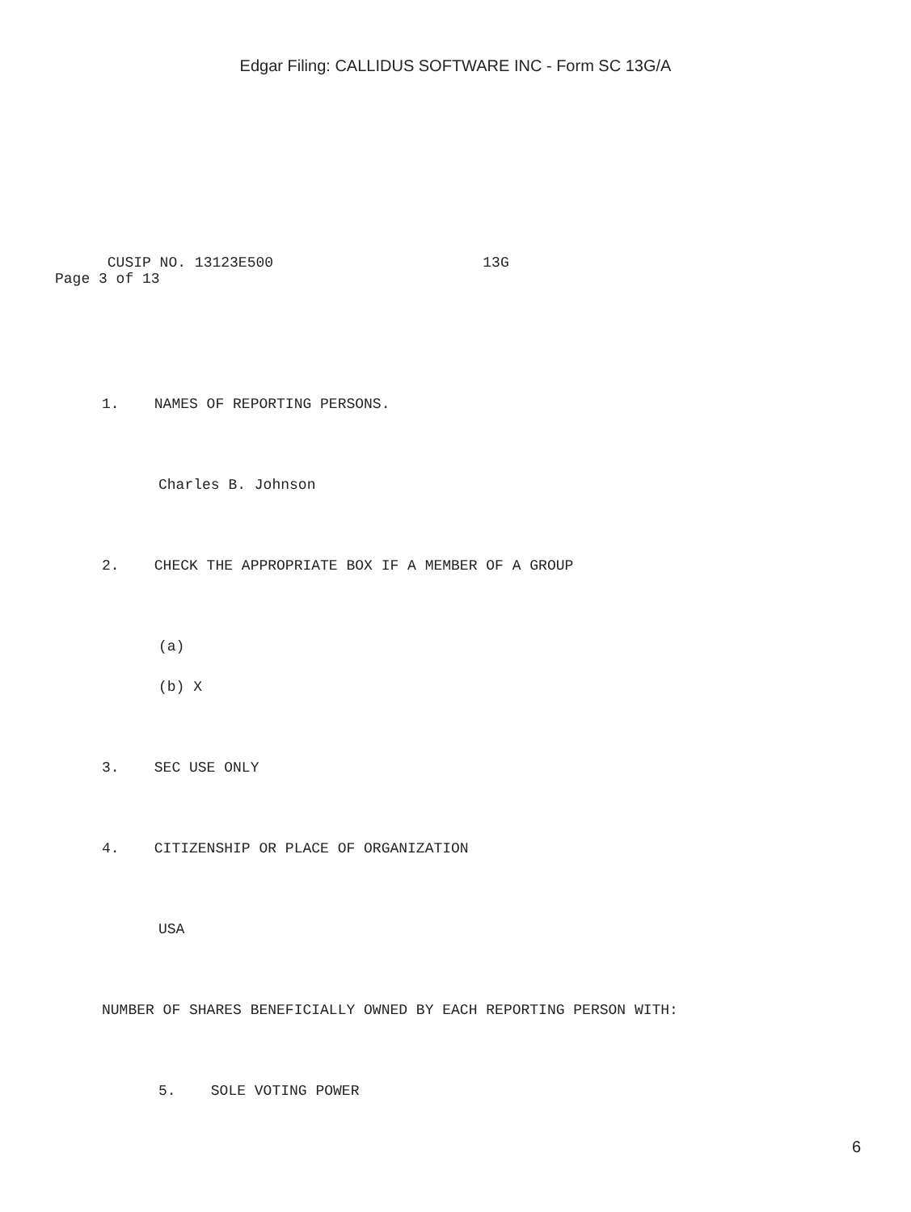Edgar Filing: CALLIDUS SOFTWARE INC - Form SC 13G/A
CUSIP NO. 13123E500 13G Page 3 of 13
1. NAMES OF REPORTING PERSONS.
Charles B. Johnson
2. CHECK THE APPROPRIATE BOX IF A MEMBER OF A GROUP
(a)
(b) X
3. SEC USE ONLY
4. CITIZENSHIP OR PLACE OF ORGANIZATION
USA
NUMBER OF SHARES BENEFICIALLY OWNED BY EACH REPORTING PERSON WITH:
5. SOLE VOTING POWER
6